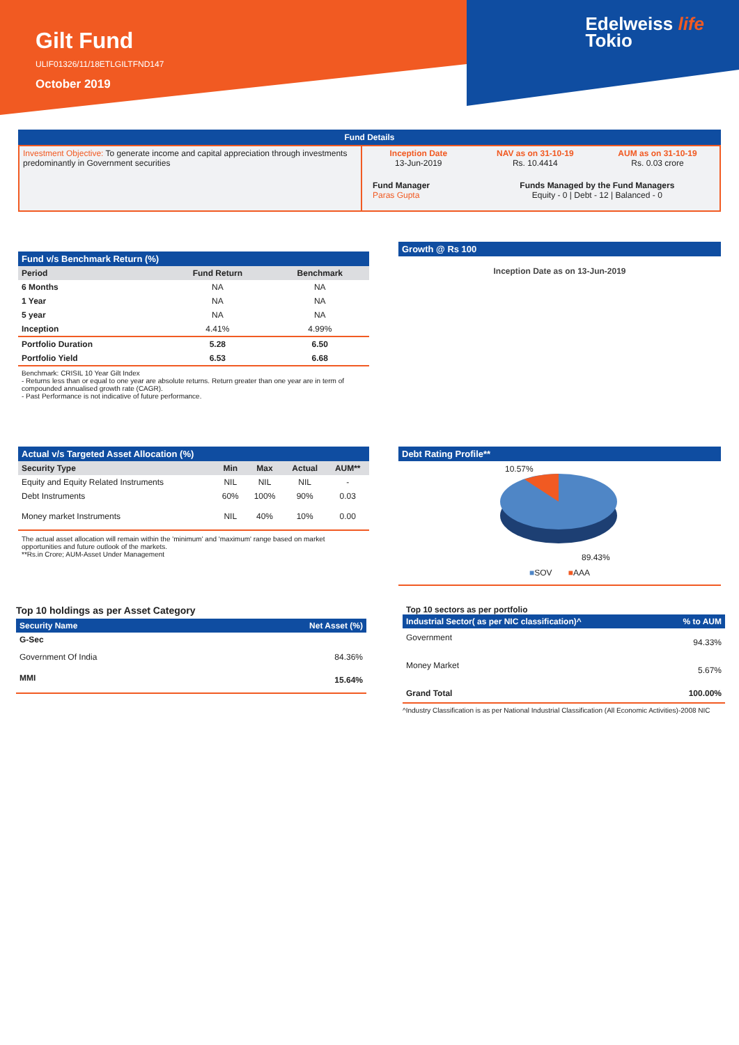Gilt Fund
ULIF01326/11/18ETLGILTFND147
October 2019
Edelweiss life
Tokio
Fund Details
| Investment Objective: To generate income and capital appreciation through investments predominantly in Government securities | Inception Date 13-Jun-2019 | NAV as on 31-10-19 Rs. 10.4414 | AUM as on 31-10-19 Rs. 0.03 crore |
| | Fund Manager Paras Gupta | Funds Managed by the Fund Managers Equity - 0 / Debt - 12 / Balanced - 0 | |
Fund v/s Benchmark Return (%)
| Period | Fund Return | Benchmark |
| --- | --- | --- |
| 6 Months | NA | NA |
| 1 Year | NA | NA |
| 5 year | NA | NA |
| Inception | 4.41% | 4.99% |
| Portfolio Duration | 5.28 | 6.50 |
| Portfolio Yield | 6.53 | 6.68 |
Benchmark: CRISIL 10 Year Gilt Index
- Returns less than or equal to one year are absolute returns. Return greater than one year are in term of compounded annualised growth rate (CAGR).
- Past Performance is not indicative of future performance.
Growth @ Rs 100
Inception Date as on 13-Jun-2019
Actual v/s Targeted Asset Allocation (%)
| Security Type | Min | Max | Actual | AUM** |
| --- | --- | --- | --- | --- |
| Equity and Equity Related Instruments | NIL | NIL | NIL | - |
| Debt Instruments | 60% | 100% | 90% | 0.03 |
| Money market Instruments | NIL | 40% | 10% | 0.00 |
The actual asset allocation will remain within the 'minimum' and 'maximum' range based on market opportunities and future outlook of the markets.
**Rs.in Crore; AUM-Asset Under Management
Debt Rating Profile**
10.57%
89.43%
■SOV ■AAA
Top 10 holdings as per Asset Category
| Security Name | Net Asset (%) |
| --- | --- |
| G-Sec | |
| Government Of India | 84.36% |
| MMI | 15.64% |
Top 10 sectors as per portfolio
| Industrial Sector( as per NIC classification)^ | % to AUM |
| --- | --- |
| Government | 94.33% |
| Money Market | 5.67% |
| Grand Total | 100.00% |
^Industry Classification is as per National Industrial Classification (All Economic Activities)-2008 NIC